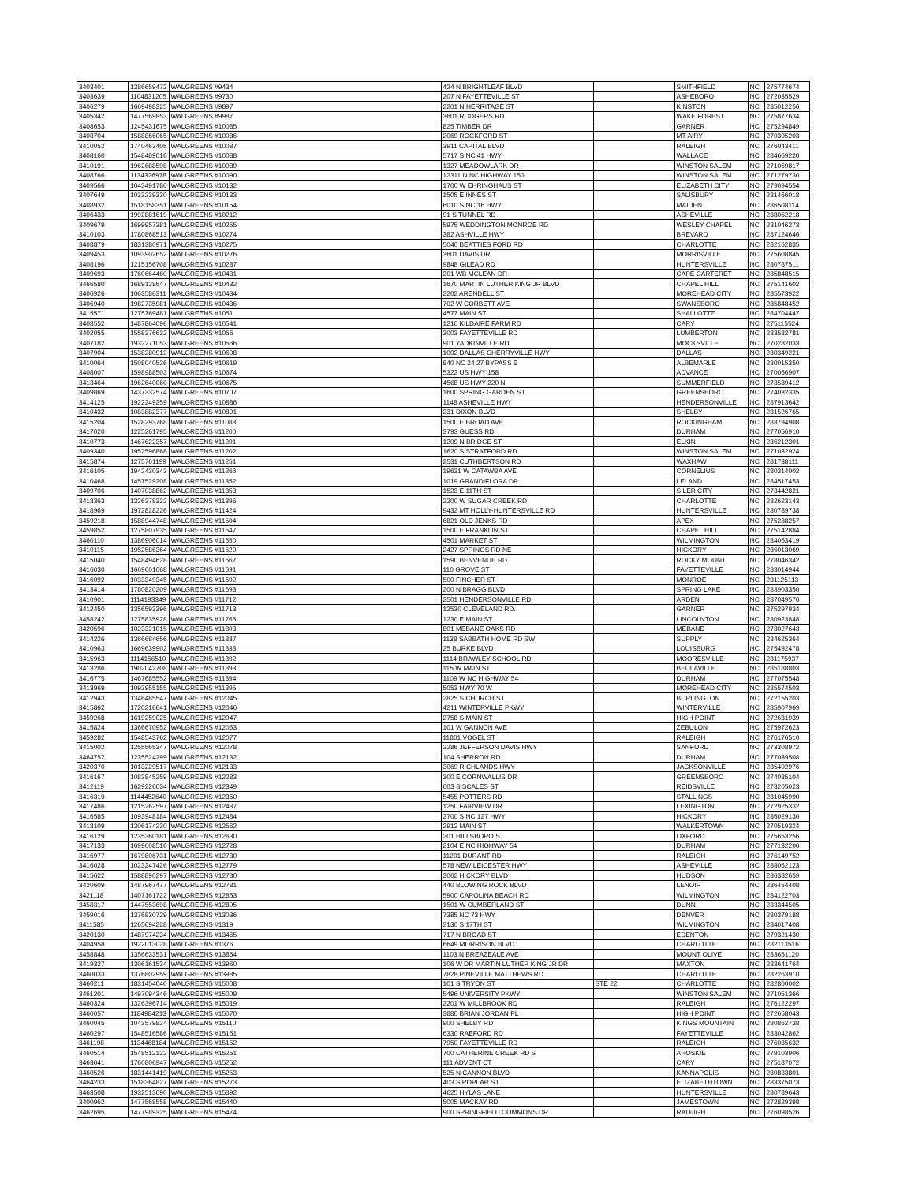| 3403401 | 1386659472 | WALGREENS #9434 | 424 N BRIGHTLEAF BLVD | | SMITHFIELD | NC | 275774674 |
| 3403639 | 1104831205 | WALGREENS #9730 | 207 N FAYETTEVILLE ST | | ASHEBORO | NC | 272035529 |
| 3406279 | 1669498325 | WALGREENS #9897 | 2201 N HERRITAGE ST | | KINSTON | NC | 285012256 |
| 3405342 | 1477569853 | WALGREENS #9987 | 3601 RODGERS RD | | WAKE FOREST | NC | 275877634 |
| 3408653 | 1245431675 | WALGREENS #10085 | 825 TIMBER DR | | GARNER | NC | 275294849 |
| 3408704 | 1588866065 | WALGREENS #10086 | 2069 ROCKFORD ST | | MT AIRY | NC | 270305203 |
| 3410052 | 1740463405 | WALGREENS #10087 | 3911 CAPITAL BLVD | | RALEIGH | NC | 276043411 |
| 3408160 | 1548489016 | WALGREENS #10088 | 5717 S NC 41 HWY | | WALLACE | NC | 284669220 |
| 3410191 | 1962688598 | WALGREENS #10089 | 1327 MEADOWLARK DR | | WINSTON SALEM | NC | 271069817 |
| 3408766 | 1134326978 | WALGREENS #10090 | 12311 N NC HIGHWAY 150 | | WINSTON SALEM | NC | 271279730 |
| 3409566 | 1043491780 | WALGREENS #10132 | 1700 W EHRINGHAUS ST | | ELIZABETH CITY | NC | 279094554 |
| 3407649 | 1033239330 | WALGREENS #10133 | 1505 E INNES ST | | SALISBURY | NC | 281466018 |
| 3408932 | 1518158351 | WALGREENS #10154 | 6010 S NC 16 HWY | | MAIDEN | NC | 286508114 |
| 3406433 | 1992881619 | WALGREENS #10212 | 91 S TUNNEL RD | | ASHEVILLE | NC | 288052218 |
| 3409679 | 1699957381 | WALGREENS #10255 | 5975 WEDDINGTON MONROE RD | | WESLEY CHAPEL | NC | 281046273 |
| 3410103 | 1780868513 | WALGREENS #10274 | 382 ASHVILLE HWY | | BREVARD | NC | 287124646 |
| 3408879 | 1831380971 | WALGREENS #10275 | 5040 BEATTIES FORD RD | | CHARLOTTE | NC | 282162835 |
| 3409453 | 1093902652 | WALGREENS #10276 | 3601 DAVIS DR | | MORRISVILLE | NC | 275608845 |
| 3408196 | 1215156708 | WALGREENS #10287 | 9848 GILEAD RD | | HUNTERSVILLE | NC | 280787511 |
| 3409693 | 1760664460 | WALGREENS #10431 | 201 WB MCLEAN DR | | CAPE CARTERET | NC | 285848515 |
| 3466580 | 1689128647 | WALGREENS #10432 | 1670 MARTIN LUTHER KING JR BLVD | | CHAPEL HILL | NC | 275141602 |
| 3406926 | 1063586311 | WALGREENS #10434 | 2202 ARENDELL ST | | MOREHEAD CITY | NC | 285573922 |
| 3406940 | 1982735981 | WALGREENS #10436 | 702 W CORBETT AVE | | SWANSBORO | NC | 285848452 |
| 3415571 | 1275769481 | WALGREENS #1051 | 4577 MAIN ST | | SHALLOTTE | NC | 284704447 |
| 3408552 | 1487864096 | WALGREENS #10541 | 1210 KILDAIRE FARM RD | | CARY | NC | 275115524 |
| 3402055 | 1558376632 | WALGREENS #1056 | 3003 FAYETTEVILLE RD | | LUMBERTON | NC | 283582781 |
| 3407182 | 1932271053 | WALGREENS #10566 | 901 YADKINVILLE RD | | MOCKSVILLE | NC | 270282033 |
| 3407904 | 1538280912 | WALGREENS #10608 | 1002 DALLAS CHERRYVILLE HWY | | DALLAS | NC | 280349221 |
| 3410064 | 1508040536 | WALGREENS #10619 | 840 NC 24 27 BYPASS E | | ALBEMARLE | NC | 280015350 |
| 3408007 | 1598988503 | WALGREENS #10674 | 5322 US HWY 158 | | ADVANCE | NC | 270066907 |
| 3413464 | 1962640060 | WALGREENS #10675 | 4568 US HWY 220 N | | SUMMERFIELD | NC | 273589412 |
| 3409869 | 1437332574 | WALGREENS #10707 | 1600 SPRING GARDEN ST | | GREENSBORO | NC | 274032335 |
| 3414125 | 1922249259 | WALGREENS #10886 | 1148 ASHEVILLE HWY | | HENDERSONVILLE | NC | 287913642 |
| 3410432 | 1083882377 | WALGREENS #10891 | 231 DIXON BLVD | | SHELBY | NC | 281526765 |
| 3415204 | 1528293768 | WALGREENS #11088 | 1500 E BROAD AVE | | ROCKINGHAM | NC | 283794908 |
| 3417020 | 1225261795 | WALGREENS #11200 | 3793 GUESS RD | | DURHAM | NC | 277056910 |
| 3410773 | 1467622357 | WALGREENS #11201 | 1209 N BRIDGE ST | | ELKIN | NC | 286212301 |
| 3409340 | 1952596868 | WALGREENS #11202 | 1620 S STRATFORD RD | | WINSTON SALEM | NC | 271032924 |
| 3415874 | 1275761199 | WALGREENS #11251 | 2531 CUTHBERTSON RD | | WAXHAW | NC | 281738111 |
| 3416105 | 1942430343 | WALGREENS #11266 | 19631 W CATAWBA AVE | | CORNELIUS | NC | 280314002 |
| 3410468 | 1457529208 | WALGREENS #11352 | 1019 GRANDIFLORA DR | | LELAND | NC | 284517453 |
| 3409706 | 1407038862 | WALGREENS #11353 | 1523 E 11TH ST | | SILER CITY | NC | 273442821 |
| 3418363 | 1326378332 | WALGREENS #11396 | 2200 W SUGAR CREEK RD | | CHARLOTTE | NC | 282623143 |
| 3418969 | 1972828226 | WALGREENS #11424 | 9432 MT HOLLY-HUNTERSVILLE RD | | HUNTERSVILLE | NC | 280789738 |
| 3459218 | 1588944748 | WALGREENS #11504 | 6821 OLD JENKS RD | | APEX | NC | 275238257 |
| 3459852 | 1275807935 | WALGREENS #11547 | 1500 E FRANKLIN ST | | CHAPEL HILL | NC | 275142884 |
| 3460110 | 1386906014 | WALGREENS #11550 | 4501 MARKET ST | | WILMINGTON | NC | 284053419 |
| 3410115 | 1952586364 | WALGREENS #11629 | 2427 SPRINGS RD NE | | HICKORY | NC | 286013069 |
| 3415040 | 1548494628 | WALGREENS #11667 | 1590 BENVENUE RD | | ROCKY MOUNT | NC | 278046342 |
| 3416030 | 1669601068 | WALGREENS #11691 | 110 GROVE ST | | FAYETTEVILLE | NC | 283014944 |
| 3416092 | 1033349345 | WALGREENS #11692 | 500 FINCHER ST | | MONROE | NC | 281125113 |
| 3413414 | 1780820209 | WALGREENS #11693 | 200 N BRAGG BLVD | | SPRING LAKE | NC | 283903350 |
| 3410901 | 1114193349 | WALGREENS #11712 | 2501 HENDERSONVILLE RD | | ARDEN | NC | 287049576 |
| 3412450 | 1356593396 | WALGREENS #11713 | 12530 CLEVELAND RD. | | GARNER | NC | 275297934 |
| 3458242 | 1275835928 | WALGREENS #11765 | 1230 E MAIN ST | | LINCOLNTON | NC | 280923848 |
| 3420596 | 1023321015 | WALGREENS #11803 | 801 MEBANE OAKS RD | | MEBANE | NC | 273027643 |
| 3414226 | 1366684656 | WALGREENS #11837 | 1138 SABBATH HOME RD SW | | SUPPLY | NC | 284625364 |
| 3410963 | 1669639902 | WALGREENS #11838 | 25 BURKE BLVD | | LOUISBURG | NC | 275492478 |
| 3415963 | 1114156510 | WALGREENS #11892 | 1114 BRAWLEY SCHOOL RD | | MOORESVILLE | NC | 281175937 |
| 3413286 | 1902042708 | WALGREENS #11893 | 115 W MAIN ST | | BEULAVILLE | NC | 285188803 |
| 3416775 | 1467685552 | WALGREENS #11894 | 1109 W NC HIGHWAY 54 | | DURHAM | NC | 277075548 |
| 3413969 | 1093955155 | WALGREENS #11895 | 5053 HWY 70 W | | MOREHEAD CITY | NC | 285574503 |
| 3412943 | 1346485547 | WALGREENS #12045 | 2825 S CHURCH ST | | BURLINGTON | NC | 272155203 |
| 3415862 | 1720216641 | WALGREENS #12046 | 4211 WINTERVILLE PKWY | | WINTERVILLE | NC | 285907969 |
| 3459268 | 1619259025 | WALGREENS #12047 | 2758 S MAIN ST | | HIGH POINT | NC | 272631939 |
| 3415824 | 1366670952 | WALGREENS #12063 | 101 W GANNON AVE | | ZEBULON | NC | 275972623 |
| 3459282 | 1548543762 | WALGREENS #12077 | 11801 VOGEL ST | | RALEIGH | NC | 276176510 |
| 3415002 | 1255565347 | WALGREENS #12078 | 2286 JEFFERSON DAVIS HWY | | SANFORD | NC | 273308972 |
| 3464752 | 1235524299 | WALGREENS #12132 | 104 SHERRON RD | | DURHAM | NC | 277039508 |
| 3420370 | 1013229517 | WALGREENS #12133 | 3069 RICHLANDS HWY | | JACKSONVILLE | NC | 285402976 |
| 3416167 | 1083845259 | WALGREENS #12283 | 300 E CORNWALLIS DR | | GREENSBORO | NC | 274085104 |
| 3412119 | 1629226634 | WALGREENS #12349 | 603 S SCALES ST | | REIDSVILLE | NC | 273205023 |
| 3416319 | 1144452640 | WALGREENS #12350 | 5455 POTTERS RD | | STALLINGS | NC | 281045990 |
| 3417486 | 1215262597 | WALGREENS #12437 | 1250 FAIRVIEW DR | | LEXINGTON | NC | 272925332 |
| 3416585 | 1093948184 | WALGREENS #12484 | 2700 S NC 127 HWY | | HICKORY | NC | 286029130 |
| 3418109 | 1306174230 | WALGREENS #12562 | 2912 MAIN ST | | WALKERTOWN | NC | 270519324 |
| 3416129 | 1235360181 | WALGREENS #12630 | 201 HILLSBORO ST | | OXFORD | NC | 275653256 |
| 3417133 | 1699008516 | WALGREENS #12728 | 2104 E NC HIGHWAY 54 | | DURHAM | NC | 277132206 |
| 3416977 | 1679806731 | WALGREENS #12730 | 11201 DURANT RD | | RALEIGH | NC | 276149752 |
| 3416028 | 1023247426 | WALGREENS #12779 | 578 NEW LEICESTER HWY | | ASHEVILLE | NC | 288062123 |
| 3415622 | 1588890297 | WALGREENS #12780 | 3062 HICKORY BLVD | | HUDSON | NC | 286382659 |
| 3420609 | 1487967477 | WALGREENS #12781 | 440 BLOWING ROCK BLVD | | LENOIR | NC | 286454408 |
| 3421118 | 1407161722 | WALGREENS #12853 | 5900 CAROLINA BEACH RD | | WILMINGTON | NC | 284122703 |
| 3458317 | 1447553698 | WALGREENS #12895 | 1501 W CUMBERLAND ST | | DUNN | NC | 283344505 |
| 3459016 | 1376830729 | WALGREENS #13036 | 7385 NC 73 HWY | | DENVER | NC | 280379188 |
| 3411585 | 1265694228 | WALGREENS #1319 | 2130 S 17TH ST | | WILMINGTON | NC | 284017408 |
| 3420130 | 1487974234 | WALGREENS #13465 | 717 N BROAD ST | | EDENTON | NC | 279321430 |
| 3404958 | 1922013028 | WALGREENS #1376 | 6649 MORRISON BLVD | | CHARLOTTE | NC | 282113516 |
| 3458848 | 1356633531 | WALGREENS #13854 | 1103 N BREAZEALE AVE | | MOUNT OLIVE | NC | 283651120 |
| 3419327 | 1306161534 | WALGREENS #13960 | 106 W DR MARTIN LUTHER KING JR DR | | MAXTON | NC | 283641764 |
| 3460033 | 1376802959 | WALGREENS #13985 | 7828 PINEVILLE MATTHEWS RD | | CHARLOTTE | NC | 282263910 |
| 3460211 | 1831454040 | WALGREENS #15008 | 101 S TRYON ST | STE 22 | CHARLOTTE | NC | 282800002 |
| 3461201 | 1497094346 | WALGREENS #15009 | 5496 UNIVERSITY PKWY | | WINSTON SALEM | NC | 271051366 |
| 3460324 | 1326396714 | WALGREENS #15019 | 2201 W MILLBROOK RD | | RALEIGH | NC | 276122297 |
| 3460057 | 1184984213 | WALGREENS #15070 | 3880 BRIAN JORDAN PL | | HIGH POINT | NC | 272658043 |
| 3460045 | 1043579824 | WALGREENS #15110 | 900 SHELBY RD | | KINGS MOUNTAIN | NC | 280862738 |
| 3460297 | 1548516586 | WALGREENS #15151 | 6330 RAEFORD RD | | FAYETTEVILLE | NC | 283042862 |
| 3461198 | 1134468184 | WALGREENS #15152 | 7950 FAYETTEVILLE RD | | RALEIGH | NC | 276035632 |
| 3460514 | 1548512122 | WALGREENS #15251 | 700 CATHERINE CREEK RD S | | AHOSKIE | NC | 279103906 |
| 3463041 | 1760806947 | WALGREENS #15252 | 111 ADVENT CT | | CARY | NC | 275187072 |
| 3460526 | 1831441419 | WALGREENS #15253 | 525 N CANNON BLVD | | KANNAPOLIS | NC | 280833801 |
| 3464233 | 1518364827 | WALGREENS #15273 | 403 S POPLAR ST | | ELIZABETHTOWN | NC | 283375073 |
| 3463508 | 1932513090 | WALGREENS #15392 | 4625 HYLAS LANE | | HUNTERSVILLE | NC | 280789643 |
| 3400962 | 1477568558 | WALGREENS #15440 | 5005 MACKAY RD | | JAMESTOWN | NC | 272829398 |
| 3462695 | 1477989325 | WALGREENS #15474 | 900 SPRINGFIELD COMMONS DR | | RALEIGH | NC | 276098526 |